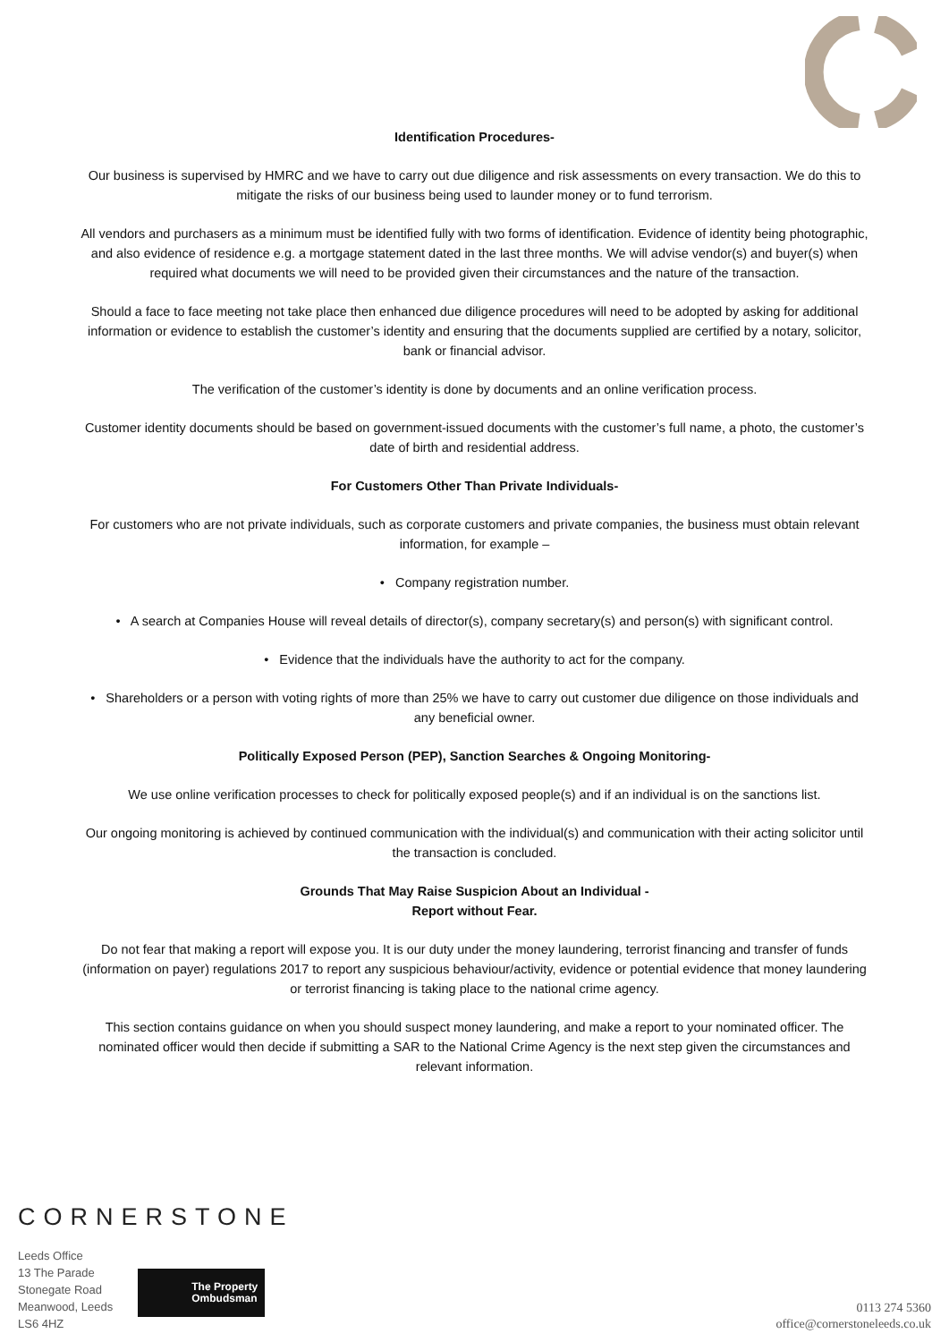Identification Procedures-
Our business is supervised by HMRC and we have to carry out due diligence and risk assessments on every transaction. We do this to mitigate the risks of our business being used to launder money or to fund terrorism.
All vendors and purchasers as a minimum must be identified fully with two forms of identification. Evidence of identity being photographic, and also evidence of residence e.g. a mortgage statement dated in the last three months. We will advise vendor(s) and buyer(s) when required what documents we will need to be provided given their circumstances and the nature of the transaction.
Should a face to face meeting not take place then enhanced due diligence procedures will need to be adopted by asking for additional information or evidence to establish the customer’s identity and ensuring that the documents supplied are certified by a notary, solicitor, bank or financial advisor.
The verification of the customer’s identity is done by documents and an online verification process.
Customer identity documents should be based on government-issued documents with the customer’s full name, a photo, the customer’s date of birth and residential address.
For Customers Other Than Private Individuals-
For customers who are not private individuals, such as corporate customers and private companies, the business must obtain relevant information, for example –
• Company registration number.
• A search at Companies House will reveal details of director(s), company secretary(s) and person(s) with significant control.
• Evidence that the individuals have the authority to act for the company.
• Shareholders or a person with voting rights of more than 25% we have to carry out customer due diligence on those individuals and any beneficial owner.
Politically Exposed Person (PEP), Sanction Searches & Ongoing Monitoring-
We use online verification processes to check for politically exposed people(s) and if an individual is on the sanctions list.
Our ongoing monitoring is achieved by continued communication with the individual(s) and communication with their acting solicitor until the transaction is concluded.
Grounds That May Raise Suspicion About an Individual -
Report without Fear.
Do not fear that making a report will expose you. It is our duty under the money laundering, terrorist financing and transfer of funds (information on payer) regulations 2017 to report any suspicious behaviour/activity, evidence or potential evidence that money laundering or terrorist financing is taking place to the national crime agency.
This section contains guidance on when you should suspect money laundering, and make a report to your nominated officer. The nominated officer would then decide if submitting a SAR to the National Crime Agency is the next step given the circumstances and relevant information.
CORNERSTONE
Leeds Office
13 The Parade
Stonegate Road
Meanwood, Leeds
LS6 4HZ
The Property
Ombudsman
0113 274 5360
office@cornerstoneleeds.co.uk